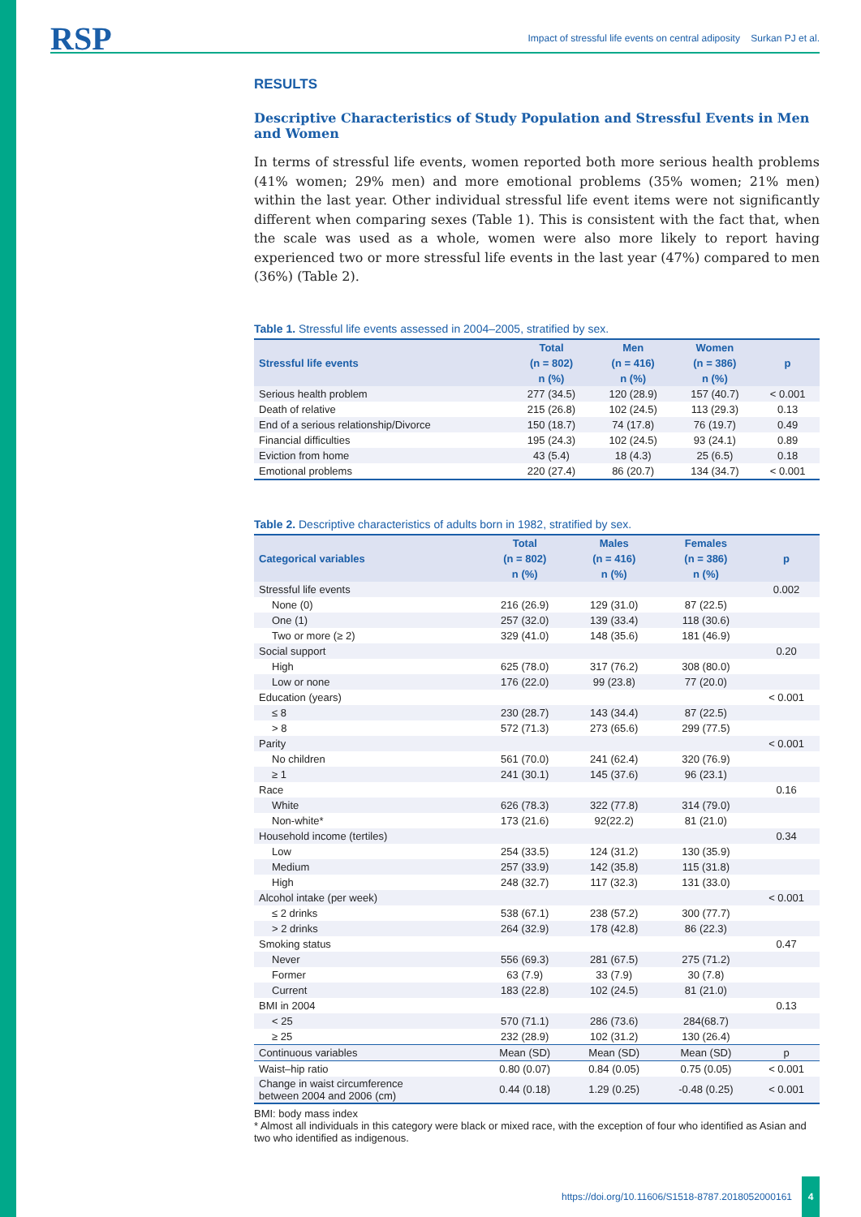RSP
Impact of stressful life events on central adiposity Surkan PJ et al.
RESULTS
Descriptive Characteristics of Study Population and Stressful Events in Men and Women
In terms of stressful life events, women reported both more serious health problems (41% women; 29% men) and more emotional problems (35% women; 21% men) within the last year. Other individual stressful life event items were not significantly different when comparing sexes (Table 1). This is consistent with the fact that, when the scale was used as a whole, women were also more likely to report having experienced two or more stressful life events in the last year (47%) compared to men (36%) (Table 2).
Table 1. Stressful life events assessed in 2004–2005, stratified by sex.
| Stressful life events | Total | Men | Women | p |
| --- | --- | --- | --- | --- |
| | (n = 802) | (n = 416) | (n = 386) | |
| | n (%) | n (%) | n (%) | |
| Serious health problem | 277 (34.5) | 120 (28.9) | 157 (40.7) | < 0.001 |
| Death of relative | 215 (26.8) | 102 (24.5) | 113 (29.3) | 0.13 |
| End of a serious relationship/Divorce | 150 (18.7) | 74 (17.8) | 76 (19.7) | 0.49 |
| Financial difficulties | 195 (24.3) | 102 (24.5) | 93 (24.1) | 0.89 |
| Eviction from home | 43 (5.4) | 18 (4.3) | 25 (6.5) | 0.18 |
| Emotional problems | 220 (27.4) | 86 (20.7) | 134 (34.7) | < 0.001 |
Table 2. Descriptive characteristics of adults born in 1982, stratified by sex.
| Categorical variables | Total | Males | Females | p |
| --- | --- | --- | --- | --- |
| | (n = 802) | (n = 416) | (n = 386) | |
| | n (%) | n (%) | n (%) | |
| Stressful life events | | | | 0.002 |
| None (0) | 216 (26.9) | 129 (31.0) | 87 (22.5) | |
| One (1) | 257 (32.0) | 139 (33.4) | 118 (30.6) | |
| Two or more (≥ 2) | 329 (41.0) | 148 (35.6) | 181 (46.9) | |
| Social support | | | | 0.20 |
| High | 625 (78.0) | 317 (76.2) | 308 (80.0) | |
| Low or none | 176 (22.0) | 99 (23.8) | 77 (20.0) | |
| Education (years) | | | | < 0.001 |
| ≤ 8 | 230 (28.7) | 143 (34.4) | 87 (22.5) | |
| > 8 | 572 (71.3) | 273 (65.6) | 299 (77.5) | |
| Parity | | | | < 0.001 |
| No children | 561 (70.0) | 241 (62.4) | 320 (76.9) | |
| ≥ 1 | 241 (30.1) | 145 (37.6) | 96 (23.1) | |
| Race | | | | 0.16 |
| White | 626 (78.3) | 322 (77.8) | 314 (79.0) | |
| Non-white* | 173 (21.6) | 92(22.2) | 81 (21.0) | |
| Household income (tertiles) | | | | 0.34 |
| Low | 254 (33.5) | 124 (31.2) | 130 (35.9) | |
| Medium | 257 (33.9) | 142 (35.8) | 115 (31.8) | |
| High | 248 (32.7) | 117 (32.3) | 131 (33.0) | |
| Alcohol intake (per week) | | | | < 0.001 |
| ≤ 2 drinks | 538 (67.1) | 238 (57.2) | 300 (77.7) | |
| > 2 drinks | 264 (32.9) | 178 (42.8) | 86 (22.3) | |
| Smoking status | | | | 0.47 |
| Never | 556 (69.3) | 281 (67.5) | 275 (71.2) | |
| Former | 63 (7.9) | 33 (7.9) | 30 (7.8) | |
| Current | 183 (22.8) | 102 (24.5) | 81 (21.0) | |
| BMI in 2004 | | | | 0.13 |
| < 25 | 570 (71.1) | 286 (73.6) | 284(68.7) | |
| ≥ 25 | 232 (28.9) | 102 (31.2) | 130 (26.4) | |
| Continuous variables | Mean (SD) | Mean (SD) | Mean (SD) | p |
| Waist–hip ratio | 0.80 (0.07) | 0.84 (0.05) | 0.75 (0.05) | < 0.001 |
| Change in waist circumference between 2004 and 2006 (cm) | 0.44 (0.18) | 1.29 (0.25) | -0.48 (0.25) | < 0.001 |
BMI: body mass index
* Almost all individuals in this category were black or mixed race, with the exception of four who identified as Asian and two who identified as indigenous.
https://doi.org/10.11606/S1518-8787.2018052000161 4